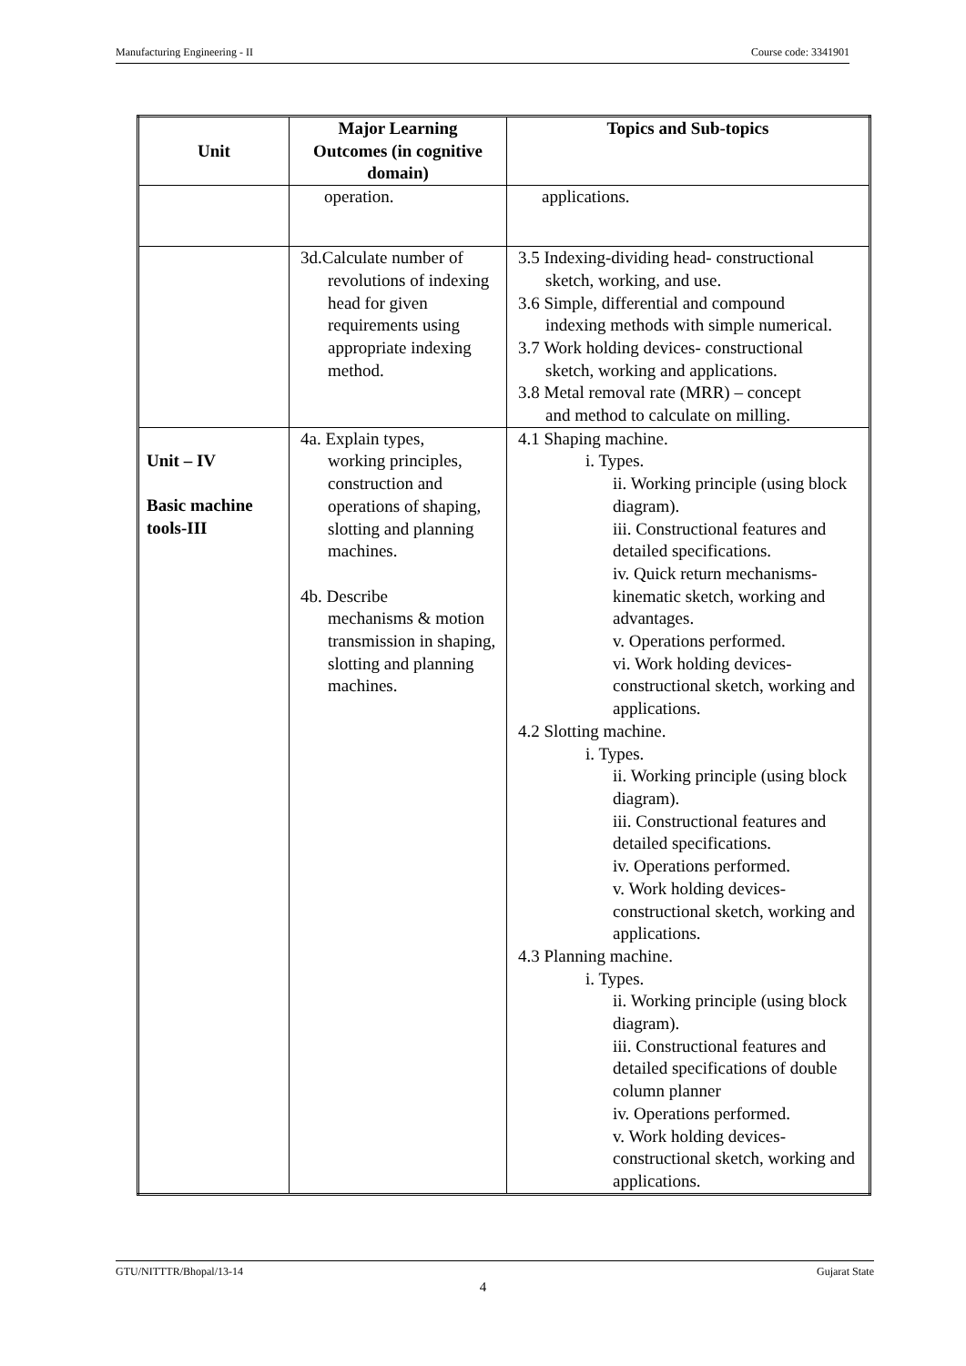Manufacturing Engineering - II Course code: 3341901
| Unit | Major Learning Outcomes (in cognitive domain) | Topics and Sub-topics |
| --- | --- | --- |
| | operation. | applications. |
| | 3d.Calculate number of revolutions of indexing head for given requirements using appropriate indexing method. | 3.5 Indexing-dividing head- constructional sketch, working, and use. 3.6 Simple, differential and compound indexing methods with simple numerical. 3.7 Work holding devices- constructional sketch, working and applications. 3.8 Metal removal rate (MRR) – concept and method to calculate on milling. |
| Unit – IV Basic machine tools-III | 4a. Explain types, working principles, construction and operations of shaping, slotting and planning machines. 4b. Describe mechanisms & motion transmission in shaping, slotting and planning machines. | 4.1 Shaping machine. i. Types. ii. Working principle (using block diagram). iii. Constructional features and detailed specifications. iv. Quick return mechanisms- kinematic sketch, working and advantages. v. Operations performed. vi. Work holding devices- constructional sketch, working and applications. 4.2 Slotting machine. i. Types. ii. Working principle (using block diagram). iii. Constructional features and detailed specifications. iv. Operations performed. v. Work holding devices- constructional sketch, working and applications. 4.3 Planning machine. i. Types. ii. Working principle (using block diagram). iii. Constructional features and detailed specifications of double column planner iv. Operations performed. v. Work holding devices- constructional sketch, working and applications. |
GTU/NITTTR/Bhopal/13-14 Gujarat State
4